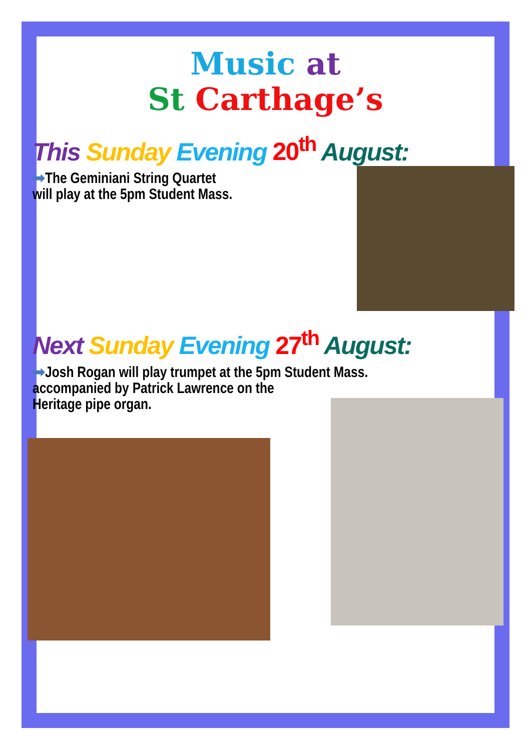Music at
St Carthage’s
This Sunday Evening 20<sup>th</sup> August:
➡The Geminiani String Quartet
will play at the 5pm Student Mass.
Next Sunday Evening 27<sup>th</sup> August:
➡Josh Rogan will play trumpet at the 5pm Student Mass.
accompanied by Patrick Lawrence on the
Heritage pipe organ.